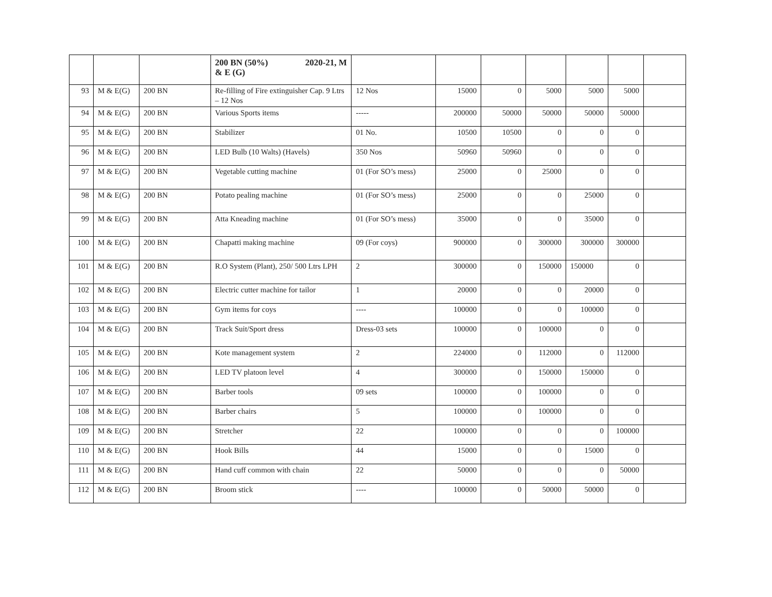| | | | 200 BN (50%) 2020-21, M & E (G) | | | | | | | |
| 93 | M & E(G) | 200 BN | Re-filling of Fire extinguisher Cap. 9 Ltrs – 12 Nos | 12 Nos | 15000 | 0 | 5000 | 5000 | 5000 | |
| 94 | M & E(G) | 200 BN | Various Sports items | ----- | 200000 | 50000 | 50000 | 50000 | 50000 | |
| 95 | M & E(G) | 200 BN | Stabilizer | 01 No. | 10500 | 10500 | 0 | 0 | 0 | |
| 96 | M & E(G) | 200 BN | LED Bulb (10 Walts) (Havels) | 350 Nos | 50960 | 50960 | 0 | 0 | 0 | |
| 97 | M & E(G) | 200 BN | Vegetable cutting machine | 01 (For SO’s mess) | 25000 | 0 | 25000 | 0 | 0 | |
| 98 | M & E(G) | 200 BN | Potato pealing machine | 01 (For SO’s mess) | 25000 | 0 | 0 | 25000 | 0 | |
| 99 | M & E(G) | 200 BN | Atta Kneading machine | 01 (For SO’s mess) | 35000 | 0 | 0 | 35000 | 0 | |
| 100 | M & E(G) | 200 BN | Chapatti making machine | 09 (For coys) | 900000 | 0 | 300000 | 300000 | 300000 | |
| 101 | M & E(G) | 200 BN | R.O System (Plant), 250/ 500 Ltrs LPH | 2 | 300000 | 0 | 150000 | 150000 | 0 | |
| 102 | M & E(G) | 200 BN | Electric cutter machine for tailor | 1 | 20000 | 0 | 0 | 20000 | 0 | |
| 103 | M & E(G) | 200 BN | Gym items for coys | ---- | 100000 | 0 | 0 | 100000 | 0 | |
| 104 | M & E(G) | 200 BN | Track Suit/Sport dress | Dress-03 sets | 100000 | 0 | 100000 | 0 | 0 | |
| 105 | M & E(G) | 200 BN | Kote management system | 2 | 224000 | 0 | 112000 | 0 | 112000 | |
| 106 | M & E(G) | 200 BN | LED TV platoon level | 4 | 300000 | 0 | 150000 | 150000 | 0 | |
| 107 | M & E(G) | 200 BN | Barber tools | 09 sets | 100000 | 0 | 100000 | 0 | 0 | |
| 108 | M & E(G) | 200 BN | Barber chairs | 5 | 100000 | 0 | 100000 | 0 | 0 | |
| 109 | M & E(G) | 200 BN | Stretcher | 22 | 100000 | 0 | 0 | 0 | 100000 | |
| 110 | M & E(G) | 200 BN | Hook Bills | 44 | 15000 | 0 | 0 | 15000 | 0 | |
| 111 | M & E(G) | 200 BN | Hand cuff common with chain | 22 | 50000 | 0 | 0 | 0 | 50000 | |
| 112 | M & E(G) | 200 BN | Broom stick | ---- | 100000 | 0 | 50000 | 50000 | 0 | |